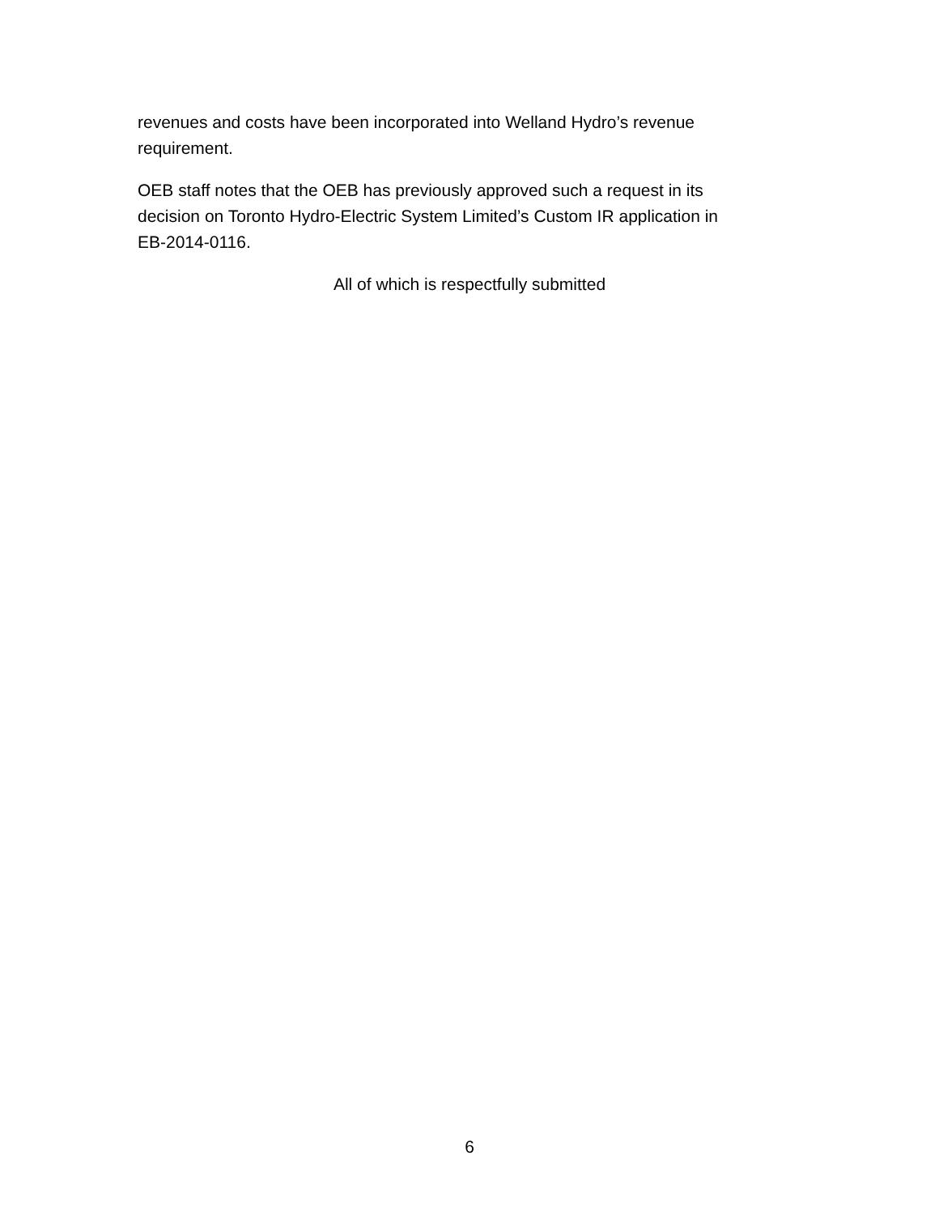revenues and costs have been incorporated into Welland Hydro’s revenue
requirement.
OEB staff notes that the OEB has previously approved such a request in its
decision on Toronto Hydro-Electric System Limited’s Custom IR application in
EB-2014-0116.
All of which is respectfully submitted
6